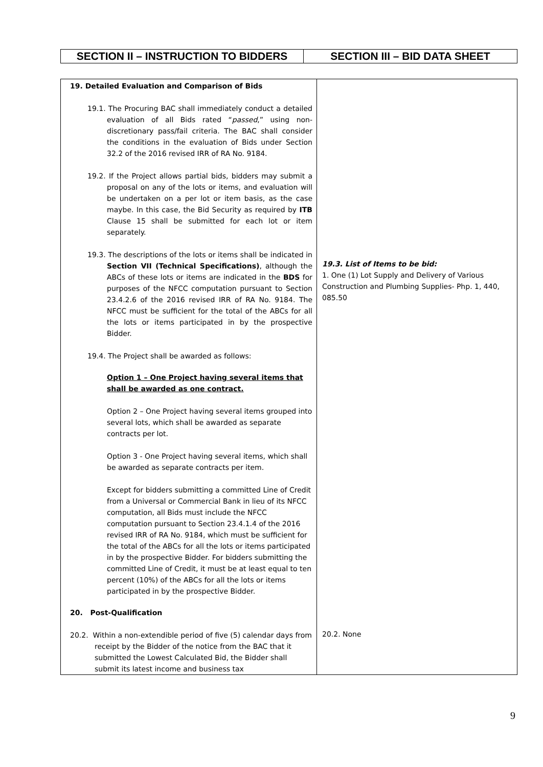| SECTION II – INSTRUCTION TO BIDDERS | SECTION III – BID DATA SHEET |
| 19. Detailed Evaluation and Comparison of Bids 19.1. The Procuring BAC shall immediately conduct a detailed evaluation of all Bids rated “ passed ,” using non-discretionary pass/fail criteria. The BAC shall consider the conditions in the evaluation of Bids under Section 32.2 of the 2016 revised IRR of RA No. 9184. 19.2. If the Project allows partial bids, bidders may submit a proposal on any of the lots or items, and evaluation will be undertaken on a per lot or item basis, as the case maybe. In this case, the Bid Security as required by ITB Clause 15 shall be submitted for each lot or item separately. 19.3. The descriptions of the lots or items shall be indicated in Section VII (Technical Specifications) , although the ABCs of these lots or items are indicated in the BDS for purposes of the NFCC computation pursuant to Section 23.4.2.6 of the 2016 revised IRR of RA No. 9184. The NFCC must be sufficient for the total of the ABCs for all the lots or items participated in by the prospective Bidder. 19.4. The Project shall be awarded as follows: Option 1 – One Project having several items that shall be awarded as one contract. Option 2 – One Project having several items grouped into several lots, which shall be awarded as separate contracts per lot. Option 3 - One Project having several items, which shall be awarded as separate contracts per item. Except for bidders submitting a committed Line of Credit from a Universal or Commercial Bank in lieu of its NFCC computation, all Bids must include the NFCC computation pursuant to Section 23.4.1.4 of the 2016 revised IRR of RA No. 9184, which must be sufficient for the total of the ABCs for all the lots or items participated in by the prospective Bidder. For bidders submitting the committed Line of Credit, it must be at least equal to ten percent (10%) of the ABCs for all the lots or items participated in by the prospective Bidder. 20. Post-Qualification 20.2. Within a non-extendible period of five (5) calendar days from receipt by the Bidder of the notice from the BAC that it submitted the Lowest Calculated Bid, the Bidder shall submit its latest income and business tax | 19.3. List of Items to be bid: 1. One (1) Lot Supply and Delivery of Various Construction and Plumbing Supplies- Php. 1, 440, 085.50 20.2. None |
9